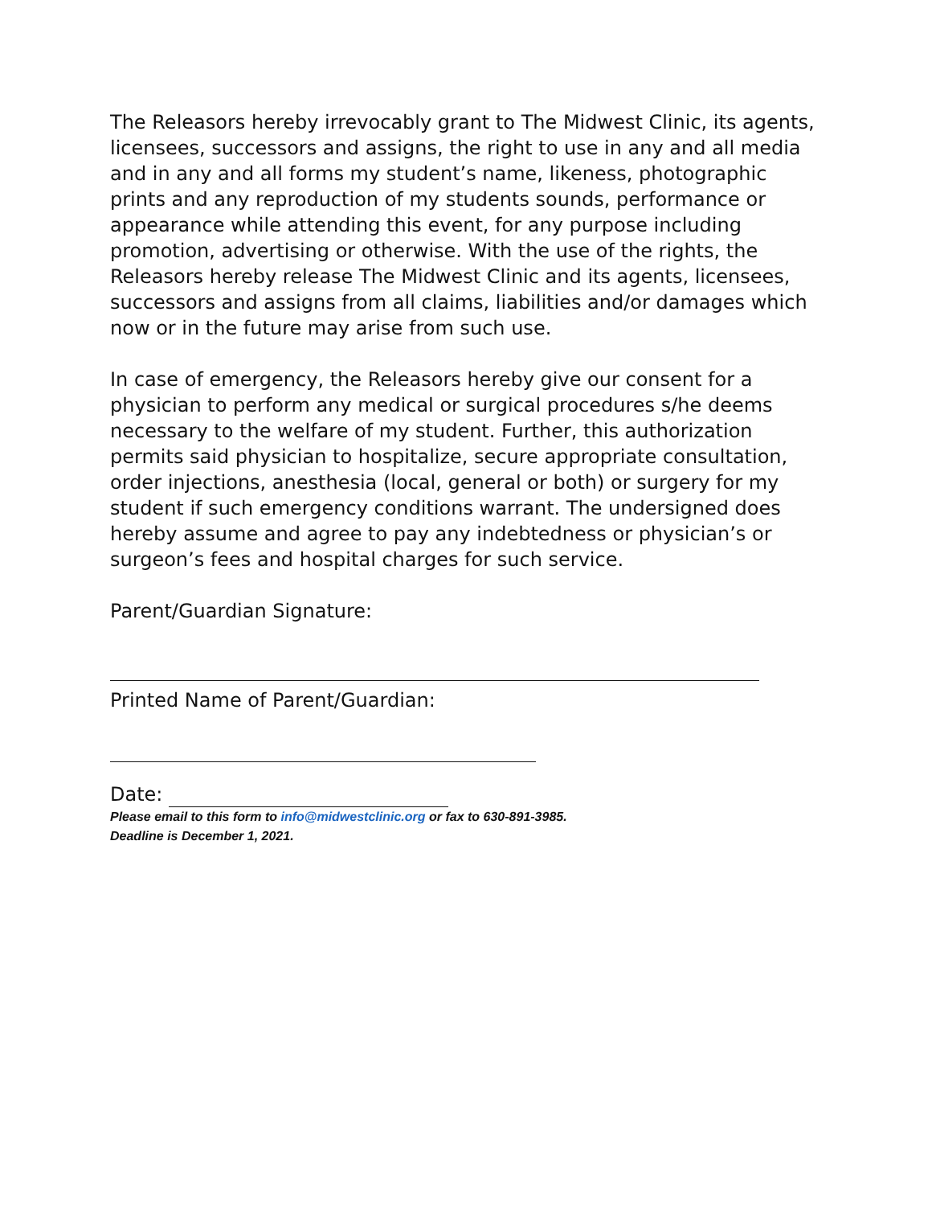The Releasors hereby irrevocably grant to The Midwest Clinic, its agents, licensees, successors and assigns, the right to use in any and all media and in any and all forms my student’s name, likeness, photographic prints and any reproduction of my students sounds, performance or appearance while attending this event, for any purpose including promotion, advertising or otherwise. With the use of the rights, the Releasors hereby release The Midwest Clinic and its agents, licensees, successors and assigns from all claims, liabilities and/or damages which now or in the future may arise from such use.
In case of emergency, the Releasors hereby give our consent for a physician to perform any medical or surgical procedures s/he deems necessary to the welfare of my student. Further, this authorization permits said physician to hospitalize, secure appropriate consultation, order injections, anesthesia (local, general or both) or surgery for my student if such emergency conditions warrant. The undersigned does hereby assume and agree to pay any indebtedness or physician’s or surgeon’s fees and hospital charges for such service.
Parent/Guardian Signature:
Printed Name of Parent/Guardian:
Date:
Please email to this form to info@midwestclinic.org or fax to 630-891-3985.
Deadline is December 1, 2021.